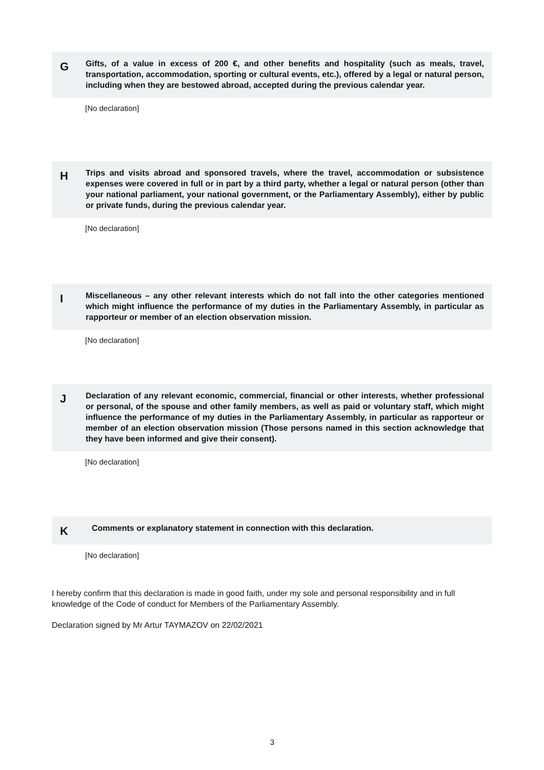G
Gifts, of a value in excess of 200 €, and other benefits and hospitality (such as meals, travel, transportation, accommodation, sporting or cultural events, etc.), offered by a legal or natural person, including when they are bestowed abroad, accepted during the previous calendar year.
[No declaration]
H
Trips and visits abroad and sponsored travels, where the travel, accommodation or subsistence expenses were covered in full or in part by a third party, whether a legal or natural person (other than your national parliament, your national government, or the Parliamentary Assembly), either by public or private funds, during the previous calendar year.
[No declaration]
I
Miscellaneous – any other relevant interests which do not fall into the other categories mentioned which might influence the performance of my duties in the Parliamentary Assembly, in particular as rapporteur or member of an election observation mission.
[No declaration]
J
Declaration of any relevant economic, commercial, financial or other interests, whether professional or personal, of the spouse and other family members, as well as paid or voluntary staff, which might influence the performance of my duties in the Parliamentary Assembly, in particular as rapporteur or member of an election observation mission (Those persons named in this section acknowledge that they have been informed and give their consent).
[No declaration]
K
Comments or explanatory statement in connection with this declaration.
[No declaration]
I hereby confirm that this declaration is made in good faith, under my sole and personal responsibility and in full knowledge of the Code of conduct for Members of the Parliamentary Assembly.
Declaration signed by Mr Artur TAYMAZOV on 22/02/2021
3